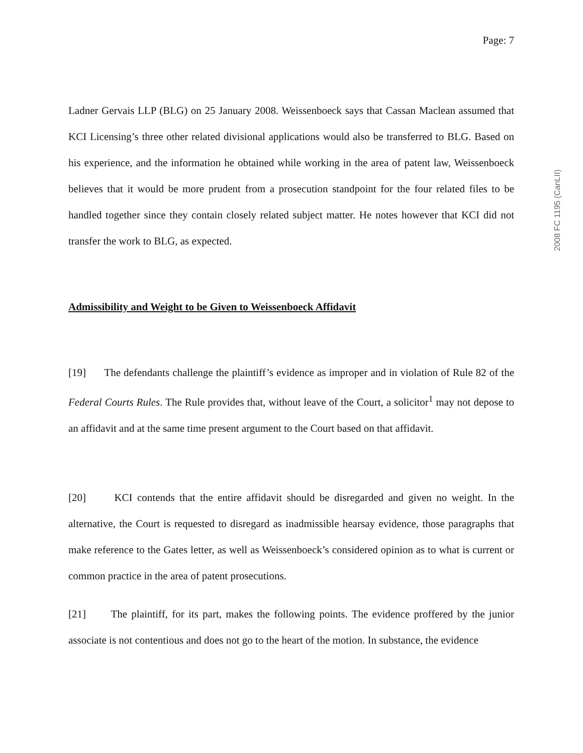Page: 7
Ladner Gervais LLP (BLG) on 25 January 2008. Weissenboeck says that Cassan Maclean assumed that KCI Licensing’s three other related divisional applications would also be transferred to BLG. Based on his experience, and the information he obtained while working in the area of patent law, Weissenboeck believes that it would be more prudent from a prosecution standpoint for the four related files to be handled together since they contain closely related subject matter. He notes however that KCI did not transfer the work to BLG, as expected.
Admissibility and Weight to be Given to Weissenboeck Affidavit
[19] The defendants challenge the plaintiff’s evidence as improper and in violation of Rule 82 of the Federal Courts Rules. The Rule provides that, without leave of the Court, a solicitor<sup>1</sup> may not depose to an affidavit and at the same time present argument to the Court based on that affidavit.
[20] KCI contends that the entire affidavit should be disregarded and given no weight. In the alternative, the Court is requested to disregard as inadmissible hearsay evidence, those paragraphs that make reference to the Gates letter, as well as Weissenboeck’s considered opinion as to what is current or common practice in the area of patent prosecutions.
[21] The plaintiff, for its part, makes the following points. The evidence proffered by the junior associate is not contentious and does not go to the heart of the motion. In substance, the evidence
2008 FC 1195 (CanLII)